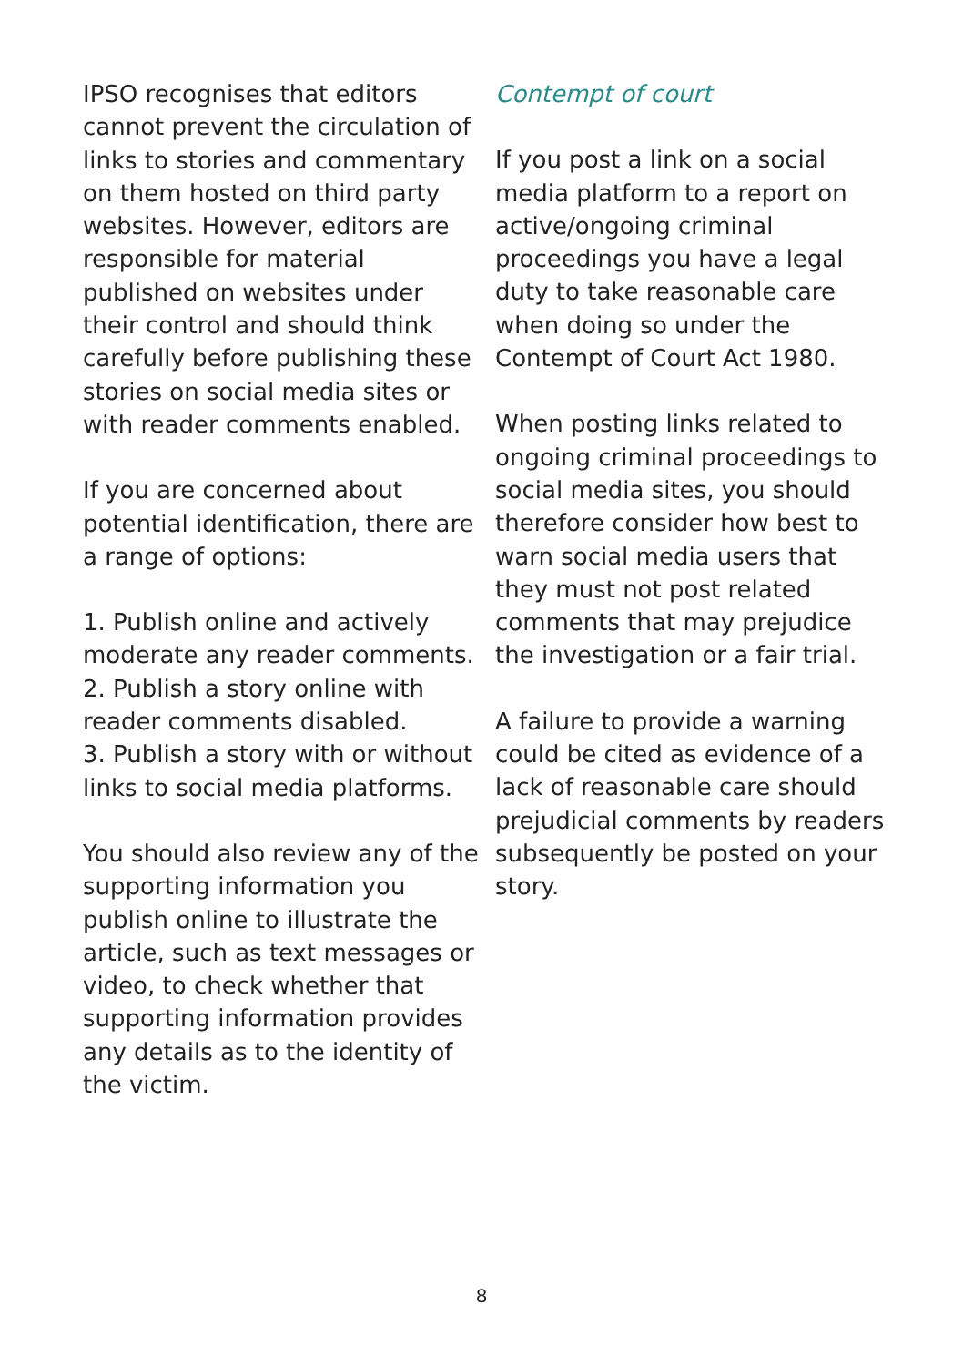IPSO recognises that editors cannot prevent the circulation of links to stories and commentary on them hosted on third party websites. However, editors are responsible for material published on websites under their control and should think carefully before publishing these stories on social media sites or with reader comments enabled.
If you are concerned about potential identification, there are a range of options:
1. Publish online and actively moderate any reader comments.
2. Publish a story online with reader comments disabled.
3. Publish a story with or without links to social media platforms.
You should also review any of the supporting information you publish online to illustrate the article, such as text messages or video, to check whether that supporting information provides any details as to the identity of the victim.
Contempt of court
If you post a link on a social media platform to a report on active/ongoing criminal proceedings you have a legal duty to take reasonable care when doing so under the Contempt of Court Act 1980.
When posting links related to ongoing criminal proceedings to social media sites, you should therefore consider how best to warn social media users that they must not post related comments that may prejudice the investigation or a fair trial.
A failure to provide a warning could be cited as evidence of a lack of reasonable care should prejudicial comments by readers subsequently be posted on your story.
8